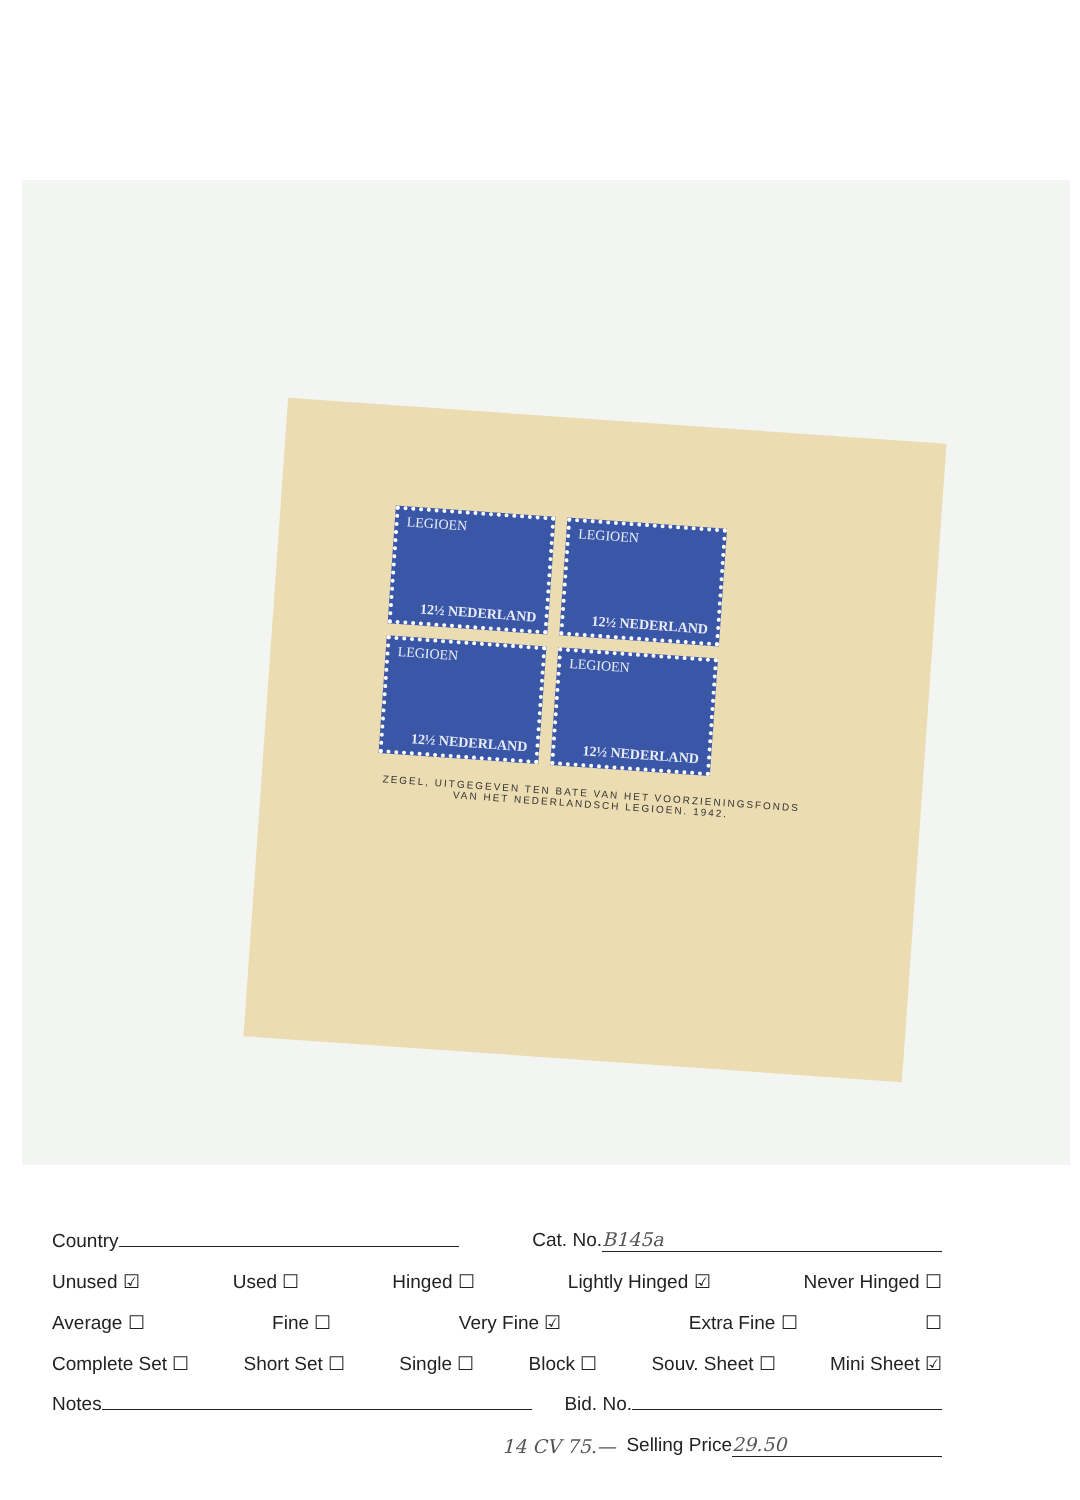LEGIOEN
12½ NEDERLAND
LEGIOEN
12½ NEDERLAND
LEGIOEN
12½ NEDERLAND
LEGIOEN
12½ NEDERLAND
ZEGEL, UITGEGEVEN TEN BATE VAN HET VOORZIENINGSFONDS
VAN HET NEDERLANDSCH LEGIOEN. 1942.
Country Cat. No. B145a
Unused ☑ Used ☐ Hinged ☐ Lightly Hinged ☑ Never Hinged ☐
Average ☐ Fine ☐ Very Fine ☑ Extra Fine ☐ ☐
Complete Set ☐ Short Set ☐ Single ☐ Block ☐ Souv. Sheet ☐ Mini Sheet ☑
Notes Bid. No.
14 CV 75.— Selling Price 29.50